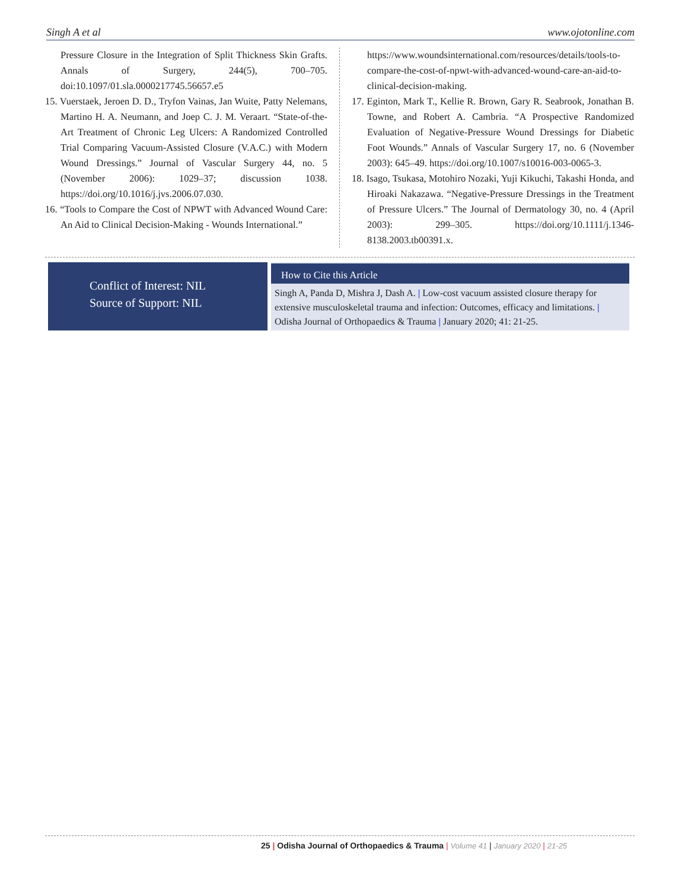Singh A et al www.ojotonline.com
Pressure Closure in the Integration of Split Thickness Skin Grafts. Annals of Surgery, 244(5), 700–705. doi:10.1097/01.sla.0000217745.56657.e5
15. Vuerstaek, Jeroen D. D., Tryfon Vainas, Jan Wuite, Patty Nelemans, Martino H. A. Neumann, and Joep C. J. M. Veraart. “State-of-the-Art Treatment of Chronic Leg Ulcers: A Randomized Controlled Trial Comparing Vacuum-Assisted Closure (V.A.C.) with Modern Wound Dressings.” Journal of Vascular Surgery 44, no. 5 (November 2006): 1029–37; discussion 1038. https://doi.org/10.1016/j.jvs.2006.07.030.
16. “Tools to Compare the Cost of NPWT with Advanced Wound Care: An Aid to Clinical Decision-Making - Wounds International.”
https://www.woundsinternational.com/resources/details/tools-to-compare-the-cost-of-npwt-with-advanced-wound-care-an-aid-to-clinical-decision-making.
17. Eginton, Mark T., Kellie R. Brown, Gary R. Seabrook, Jonathan B. Towne, and Robert A. Cambria. “A Prospective Randomized Evaluation of Negative-Pressure Wound Dressings for Diabetic Foot Wounds.” Annals of Vascular Surgery 17, no. 6 (November 2003): 645–49. https://doi.org/10.1007/s10016-003-0065-3.
18. Isago, Tsukasa, Motohiro Nozaki, Yuji Kikuchi, Takashi Honda, and Hiroaki Nakazawa. “Negative-Pressure Dressings in the Treatment of Pressure Ulcers.” The Journal of Dermatology 30, no. 4 (April 2003): 299–305. https://doi.org/10.1111/j.1346-8138.2003.tb00391.x.
Conflict of Interest: NIL
Source of Support: NIL
How to Cite this Article
Singh A, Panda D, Mishra J, Dash A. | Low-cost vacuum assisted closure therapy for extensive musculoskeletal trauma and infection: Outcomes, efficacy and limitations. | Odisha Journal of Orthopaedics & Trauma | January 2020; 41: 21-25.
25 | Odisha Journal of Orthopaedics & Trauma | Volume 41 | January 2020 | 21-25